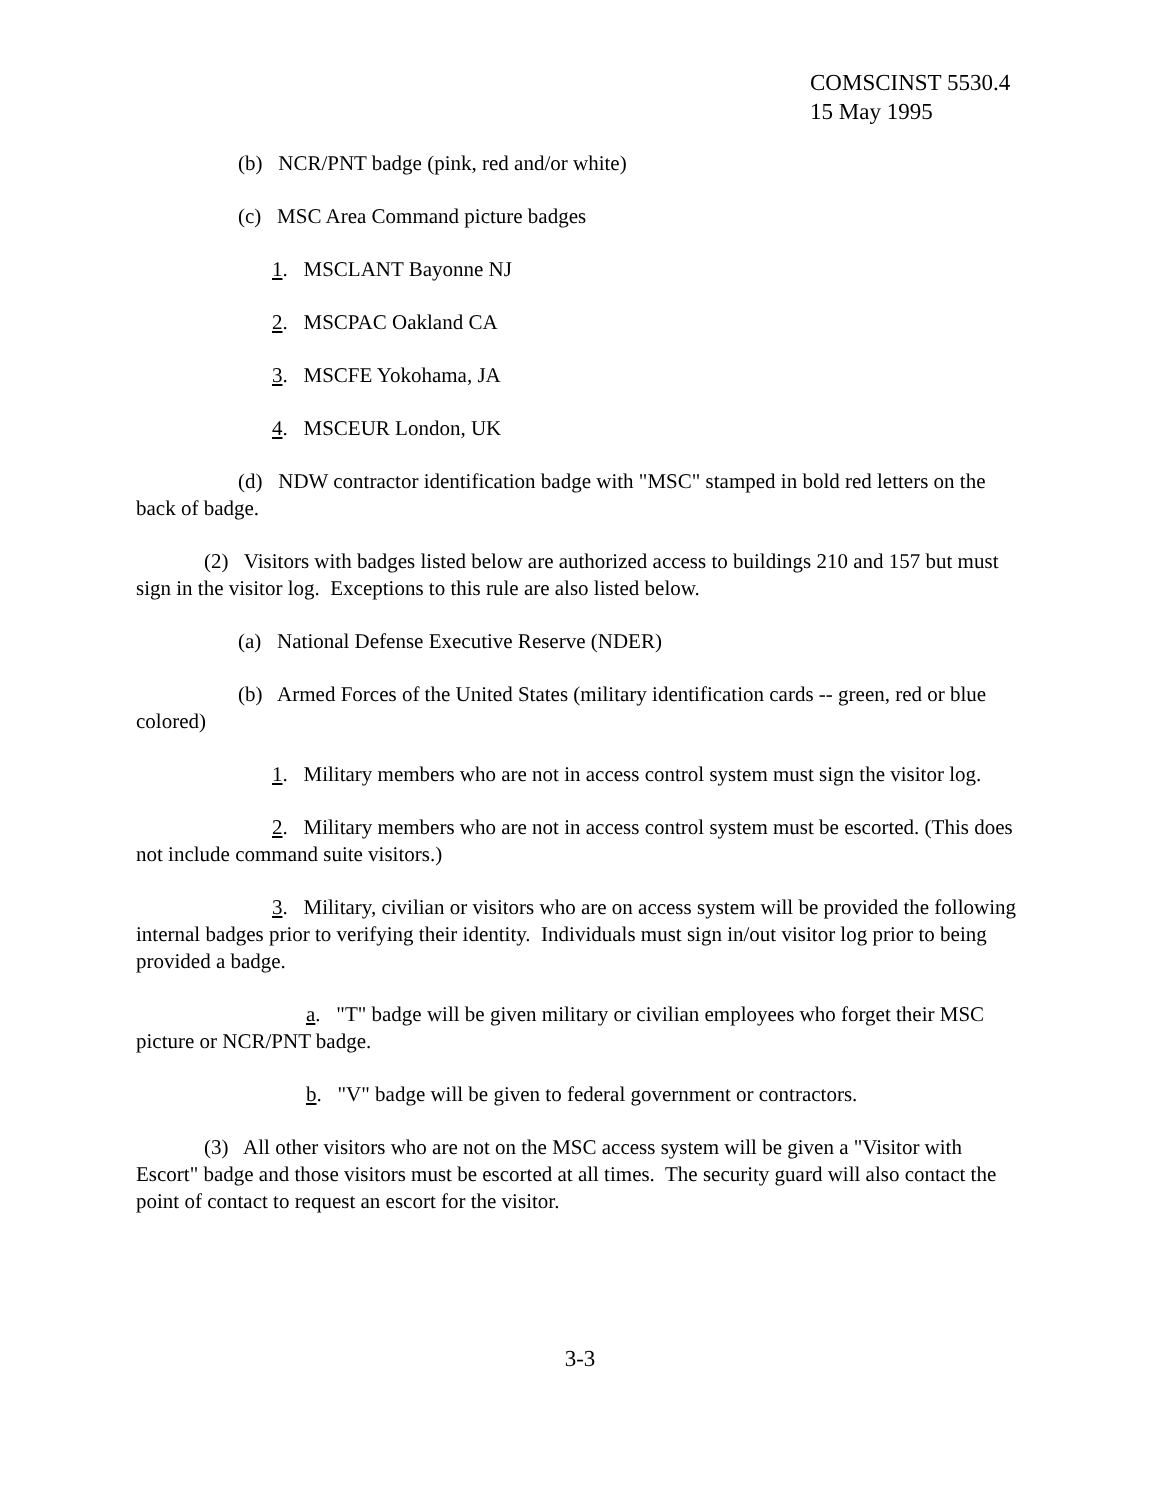COMSCINST 5530.4
15 May 1995
(b) NCR/PNT badge (pink, red and/or white)
(c) MSC Area Command picture badges
1. MSCLANT Bayonne NJ
2. MSCPAC Oakland CA
3. MSCFE Yokohama, JA
4. MSCEUR London, UK
(d) NDW contractor identification badge with "MSC" stamped in bold red letters on the back of badge.
(2) Visitors with badges listed below are authorized access to buildings 210 and 157 but must sign in the visitor log. Exceptions to this rule are also listed below.
(a) National Defense Executive Reserve (NDER)
(b) Armed Forces of the United States (military identification cards -- green, red or blue colored)
1. Military members who are not in access control system must sign the visitor log.
2. Military members who are not in access control system must be escorted. (This does not include command suite visitors.)
3. Military, civilian or visitors who are on access system will be provided the following internal badges prior to verifying their identity. Individuals must sign in/out visitor log prior to being provided a badge.
a. "T" badge will be given military or civilian employees who forget their MSC picture or NCR/PNT badge.
b. "V" badge will be given to federal government or contractors.
(3) All other visitors who are not on the MSC access system will be given a "Visitor with Escort" badge and those visitors must be escorted at all times. The security guard will also contact the point of contact to request an escort for the visitor.
3-3